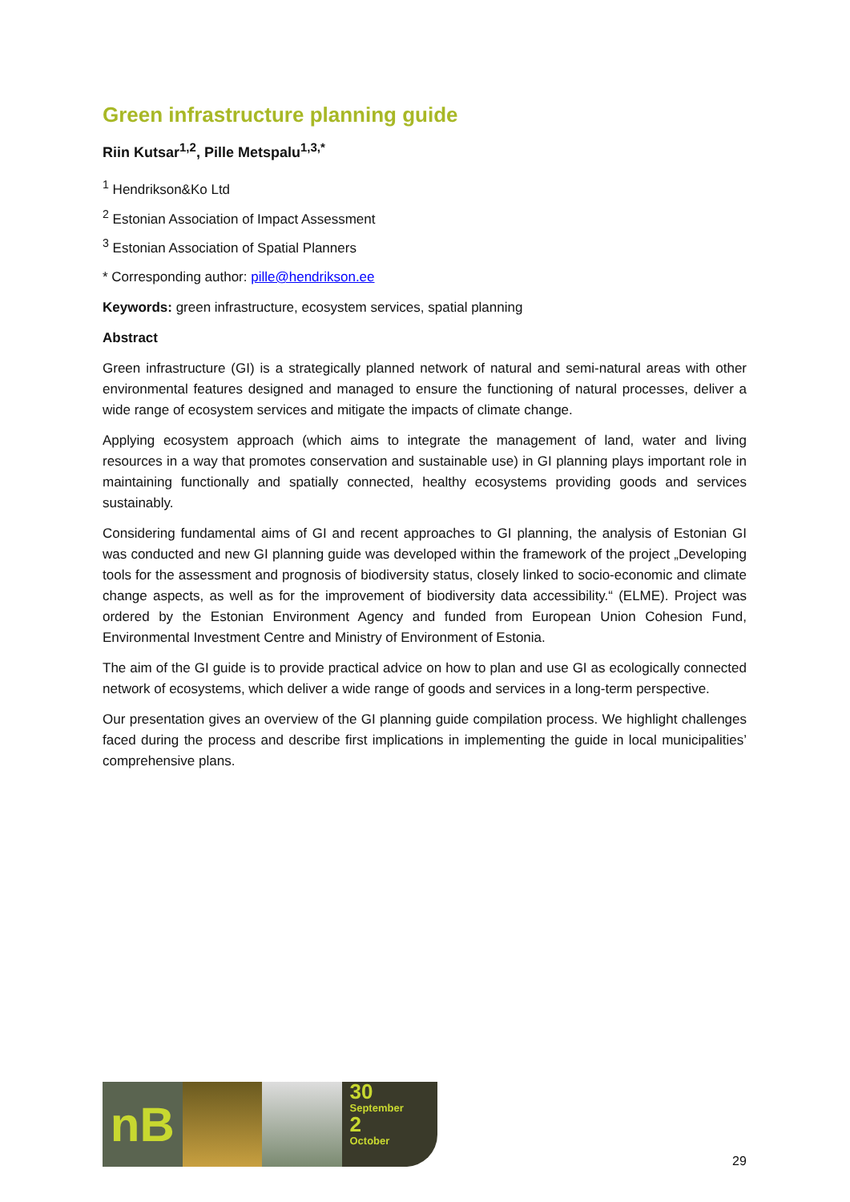Green infrastructure planning guide
Riin Kutsar<sup>1,2</sup>, Pille Metspalu<sup>1,3,*</sup>
<sup>1</sup> Hendrikson&Ko Ltd
<sup>2</sup> Estonian Association of Impact Assessment
<sup>3</sup> Estonian Association of Spatial Planners
* Corresponding author: pille@hendrikson.ee
Keywords: green infrastructure, ecosystem services, spatial planning
Abstract
Green infrastructure (GI) is a strategically planned network of natural and semi-natural areas with other environmental features designed and managed to ensure the functioning of natural processes, deliver a wide range of ecosystem services and mitigate the impacts of climate change.
Applying ecosystem approach (which aims to integrate the management of land, water and living resources in a way that promotes conservation and sustainable use) in GI planning plays important role in maintaining functionally and spatially connected, healthy ecosystems providing goods and services sustainably.
Considering fundamental aims of GI and recent approaches to GI planning, the analysis of Estonian GI was conducted and new GI planning guide was developed within the framework of the project „Developing tools for the assessment and prognosis of biodiversity status, closely linked to socio-economic and climate change aspects, as well as for the improvement of biodiversity data accessibility.“ (ELME). Project was ordered by the Estonian Environment Agency and funded from European Union Cohesion Fund, Environmental Investment Centre and Ministry of Environment of Estonia.
The aim of the GI guide is to provide practical advice on how to plan and use GI as ecologically connected network of ecosystems, which deliver a wide range of goods and services in a long-term perspective.
Our presentation gives an overview of the GI planning guide compilation process. We highlight challenges faced during the process and describe first implications in implementing the guide in local municipalities’ comprehensive plans.
nB
30
September
2
October
29